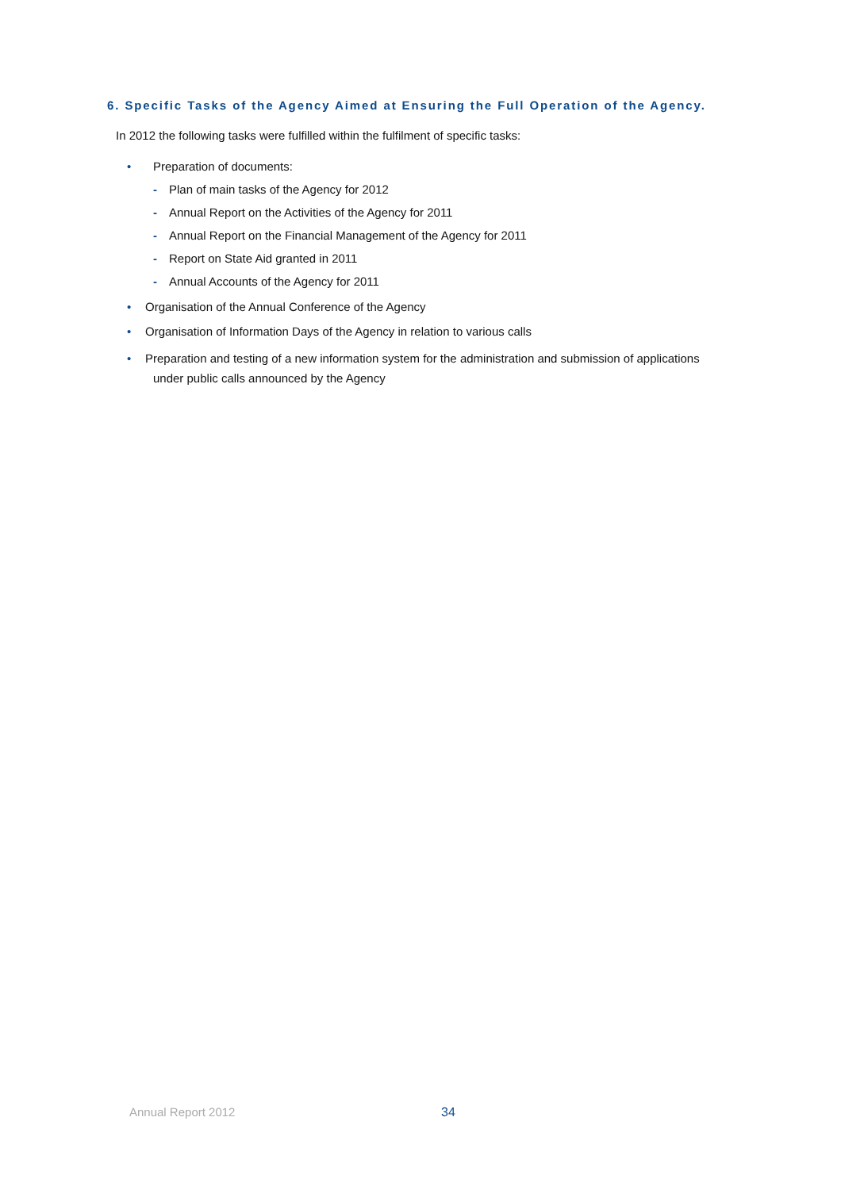6. Specific Tasks of the Agency Aimed at Ensuring the Full Operation of the Agency.
In 2012 the following tasks were fulfilled within the fulfilment of specific tasks:
• Preparation of documents:
- Plan of main tasks of the Agency for 2012
- Annual Report on the Activities of the Agency for 2011
- Annual Report on the Financial Management of the Agency for 2011
- Report on State Aid granted in 2011
- Annual Accounts of the Agency for 2011
• Organisation of the Annual Conference of the Agency
• Organisation of Information Days of the Agency in relation to various calls
• Preparation and testing of a new information system for the administration and submission of applications
under public calls announced by the Agency
Annual Report 2012 34